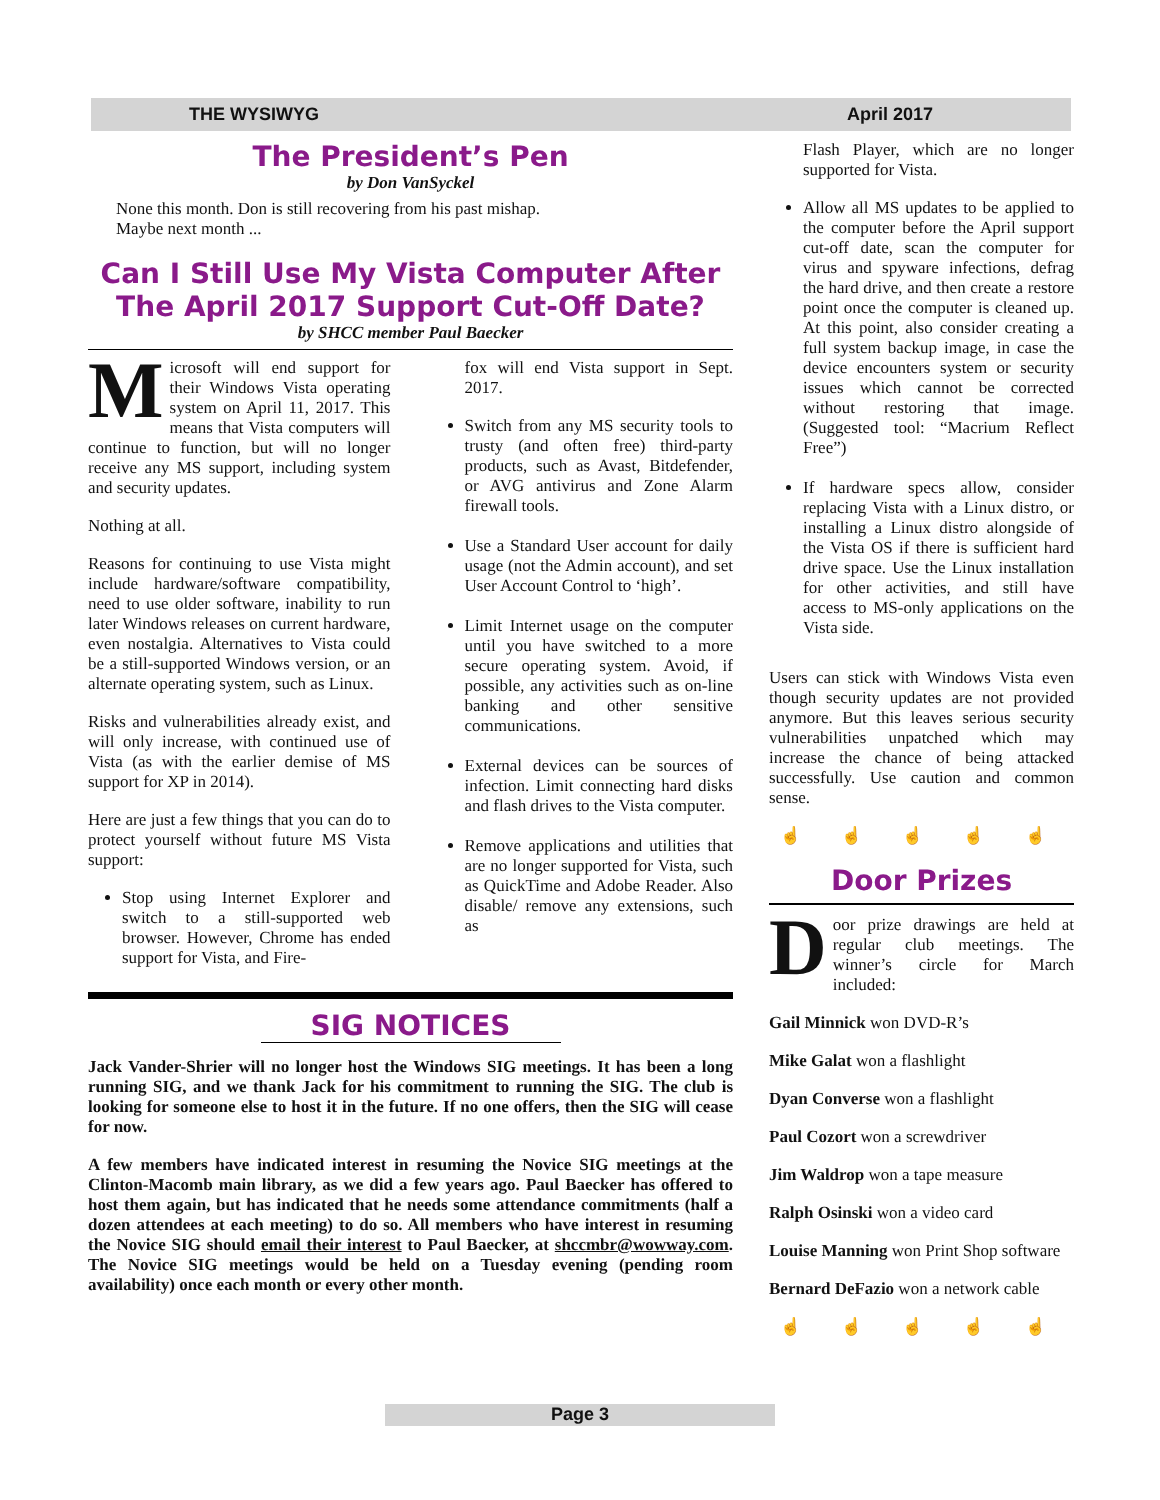THE WYSIWYG April 2017
The President’s Pen
by Don VanSyckel
None this month. Don is still recovering from his past mishap. Maybe next month ...
Can I Still Use My Vista Computer After The April 2017 Support Cut-Off Date?
by SHCC member Paul Baecker
Microsoft will end support for their Windows Vista operating system on April 11, 2017. This means that Vista computers will continue to function, but will no longer receive any MS support, including system and security updates.
Nothing at all.
Reasons for continuing to use Vista might include hardware/software compatibility, need to use older software, inability to run later Windows releases on current hardware, even nostalgia. Alternatives to Vista could be a still-supported Windows version, or an alternate operating system, such as Linux.
Risks and vulnerabilities already exist, and will only increase, with continued use of Vista (as with the earlier demise of MS support for XP in 2014).
Here are just a few things that you can do to protect yourself without future MS Vista support:
Stop using Internet Explorer and switch to a still-supported web browser. However, Chrome has ended support for Vista, and Fire-
fox will end Vista support in Sept. 2017.
Switch from any MS security tools to trusty (and often free) third-party products, such as Avast, Bitdefender, or AVG antivirus and Zone Alarm firewall tools.
Use a Standard User account for daily usage (not the Admin account), and set User Account Control to ‘high’.
Limit Internet usage on the computer until you have switched to a more secure operating system. Avoid, if possible, any activities such as on-line banking and other sensitive communications.
External devices can be sources of infection. Limit connecting hard disks and flash drives to the Vista computer.
Remove applications and utilities that are no longer supported for Vista, such as QuickTime and Adobe Reader. Also disable/ remove any extensions, such as
SIG NOTICES
Jack Vander-Shrier will no longer host the Windows SIG meetings. It has been a long running SIG, and we thank Jack for his commitment to running the SIG. The club is looking for someone else to host it in the future. If no one offers, then the SIG will cease for now.
A few members have indicated interest in resuming the Novice SIG meetings at the Clinton-Macomb main library, as we did a few years ago. Paul Baecker has offered to host them again, but has indicated that he needs some attendance commitments (half a dozen attendees at each meeting) to do so. All members who have interest in resuming the Novice SIG should email their interest to Paul Baecker, at shccmbr@wowway.com. The Novice SIG meetings would be held on a Tuesday evening (pending room availability) once each month or every other month.
Flash Player, which are no longer supported for Vista.
Allow all MS updates to be applied to the computer before the April support cut-off date, scan the computer for virus and spyware infections, defrag the hard drive, and then create a restore point once the computer is cleaned up. At this point, also consider creating a full system backup image, in case the device encounters system or security issues which cannot be corrected without restoring that image. (Suggested tool: “Macrium Reflect Free”)
If hardware specs allow, consider replacing Vista with a Linux distro, or installing a Linux distro alongside of the Vista OS if there is sufficient hard drive space. Use the Linux installation for other activities, and still have access to MS-only applications on the Vista side.
Users can stick with Windows Vista even though security updates are not provided anymore. But this leaves serious security vulnerabilities unpatched which may increase the chance of being attacked successfully. Use caution and common sense.
☝ ☝ ☝ ☝ ☝
Door Prizes
Door prize drawings are held at regular club meetings. The winner’s circle for March included:
Gail Minnick won DVD-R’s
Mike Galat won a flashlight
Dyan Converse won a flashlight
Paul Cozort won a screwdriver
Jim Waldrop won a tape measure
Ralph Osinski won a video card
Louise Manning won Print Shop software
Bernard DeFazio won a network cable
☝ ☝ ☝ ☝ ☝
Page 3